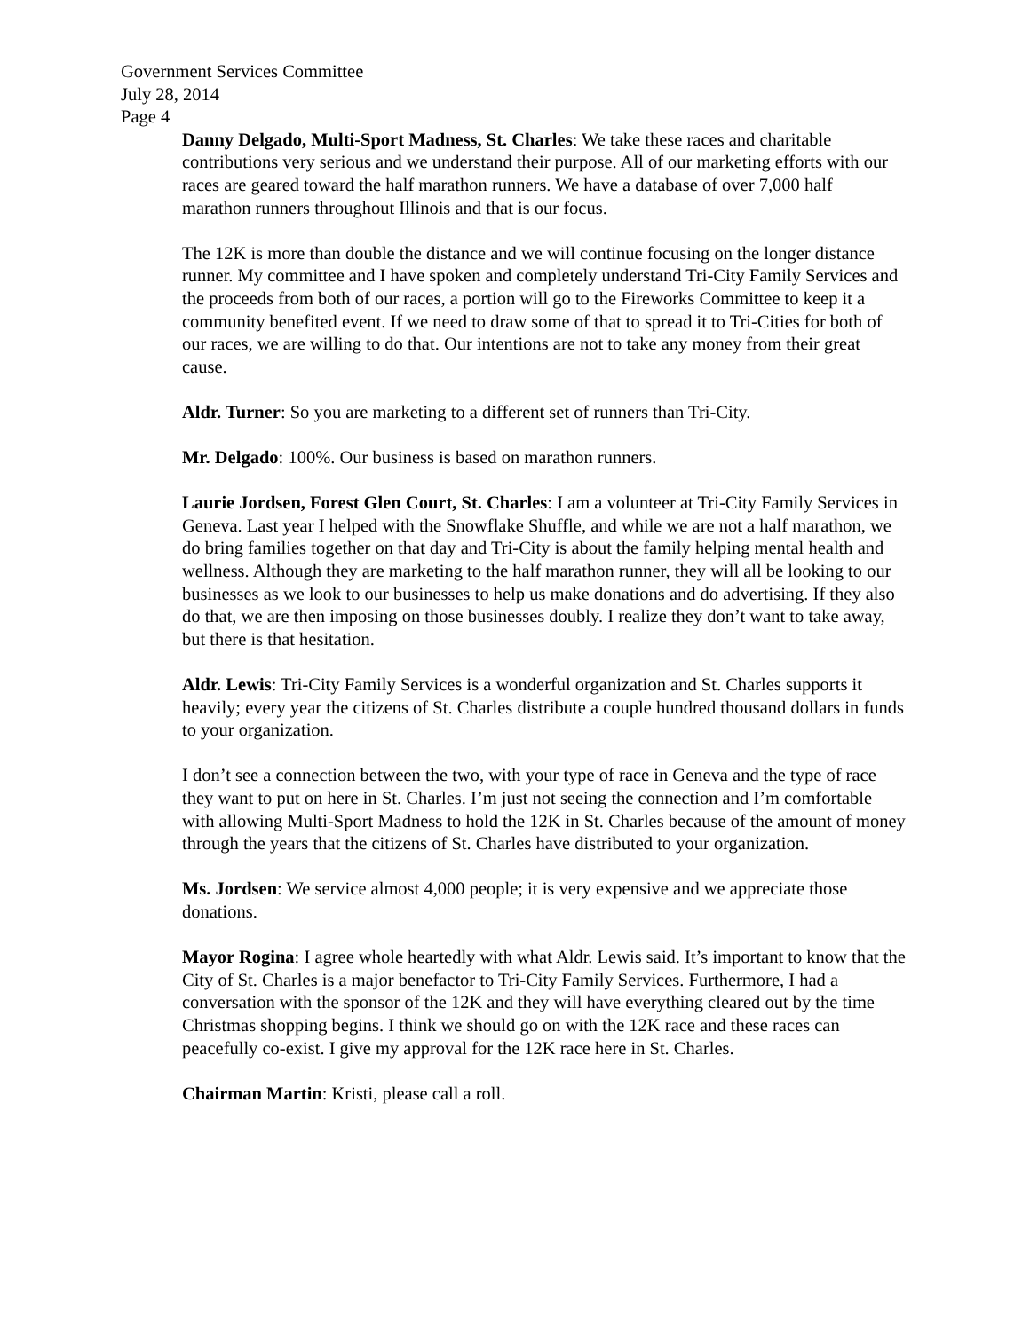Government Services Committee
July 28, 2014
Page 4
Danny Delgado, Multi-Sport Madness, St. Charles: We take these races and charitable contributions very serious and we understand their purpose. All of our marketing efforts with our races are geared toward the half marathon runners. We have a database of over 7,000 half marathon runners throughout Illinois and that is our focus.
The 12K is more than double the distance and we will continue focusing on the longer distance runner. My committee and I have spoken and completely understand Tri-City Family Services and the proceeds from both of our races, a portion will go to the Fireworks Committee to keep it a community benefited event. If we need to draw some of that to spread it to Tri-Cities for both of our races, we are willing to do that. Our intentions are not to take any money from their great cause.
Aldr. Turner: So you are marketing to a different set of runners than Tri-City.
Mr. Delgado: 100%. Our business is based on marathon runners.
Laurie Jordsen, Forest Glen Court, St. Charles: I am a volunteer at Tri-City Family Services in Geneva. Last year I helped with the Snowflake Shuffle, and while we are not a half marathon, we do bring families together on that day and Tri-City is about the family helping mental health and wellness. Although they are marketing to the half marathon runner, they will all be looking to our businesses as we look to our businesses to help us make donations and do advertising. If they also do that, we are then imposing on those businesses doubly. I realize they don’t want to take away, but there is that hesitation.
Aldr. Lewis: Tri-City Family Services is a wonderful organization and St. Charles supports it heavily; every year the citizens of St. Charles distribute a couple hundred thousand dollars in funds to your organization.
I don’t see a connection between the two, with your type of race in Geneva and the type of race they want to put on here in St. Charles. I’m just not seeing the connection and I’m comfortable with allowing Multi-Sport Madness to hold the 12K in St. Charles because of the amount of money through the years that the citizens of St. Charles have distributed to your organization.
Ms. Jordsen: We service almost 4,000 people; it is very expensive and we appreciate those donations.
Mayor Rogina: I agree whole heartedly with what Aldr. Lewis said. It’s important to know that the City of St. Charles is a major benefactor to Tri-City Family Services. Furthermore, I had a conversation with the sponsor of the 12K and they will have everything cleared out by the time Christmas shopping begins. I think we should go on with the 12K race and these races can peacefully co-exist. I give my approval for the 12K race here in St. Charles.
Chairman Martin: Kristi, please call a roll.